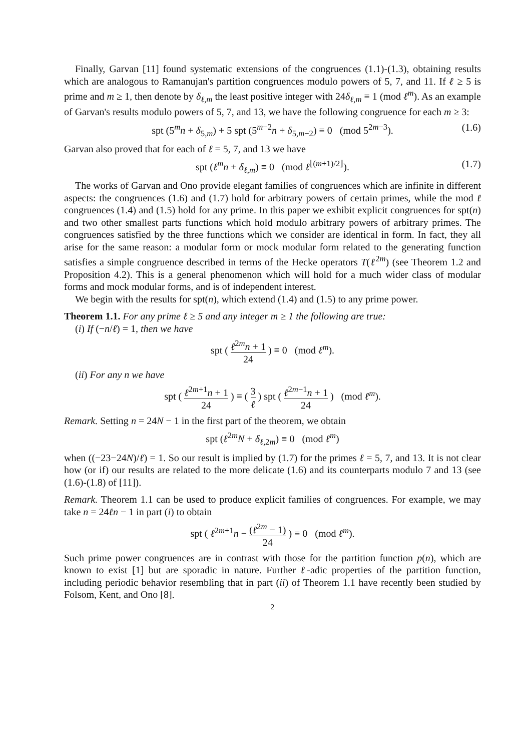Finally, Garvan [11] found systematic extensions of the congruences (1.1)-(1.3), obtaining results which are analogous to Ramanujan's partition congruences modulo powers of 5, 7, and 11. If ℓ ≥ 5 is prime and m ≥ 1, then denote by δ<sub>ℓ,m</sub> the least positive integer with 24δ<sub>ℓ,m</sub> ≡ 1 (mod ℓ<sup>m</sup>). As an example of Garvan's results modulo powers of 5, 7, and 13, we have the following congruence for each m ≥ 3:
spt (5<sup>m</sup>n + δ<sub>5,m</sub>) + 5 spt (5<sup>m−2</sup>n + δ<sub>5,m−2</sub>) ≡ 0 (mod 5<sup>2m−3</sup>). (1.6)
Garvan also proved that for each of ℓ = 5, 7, and 13 we have
spt (ℓ<sup>m</sup>n + δ<sub>ℓ,m</sub>) ≡ 0 (mod ℓ<sup>⌊(m+1)/2⌋</sup>). (1.7)
The works of Garvan and Ono provide elegant families of congruences which are infinite in different aspects: the congruences (1.6) and (1.7) hold for arbitrary powers of certain primes, while the mod ℓ congruences (1.4) and (1.5) hold for any prime. In this paper we exhibit explicit congruences for spt(n) and two other smallest parts functions which hold modulo arbitrary powers of arbitrary primes. The congruences satisfied by the three functions which we consider are identical in form. In fact, they all arise for the same reason: a modular form or mock modular form related to the generating function satisfies a simple congruence described in terms of the Hecke operators T(ℓ<sup>2m</sup>) (see Theorem 1.2 and Proposition 4.2). This is a general phenomenon which will hold for a much wider class of modular forms and mock modular forms, and is of independent interest.
We begin with the results for spt(n), which extend (1.4) and (1.5) to any prime power.
Theorem 1.1. For any prime ℓ ≥ 5 and any integer m ≥ 1 the following are true:
(i) If (−n/ℓ) = 1, then we have
spt ( ℓ<sup>2m</sup>n + 1 24 ) ≡ 0 (mod ℓ<sup>m</sup>).
(ii) For any n we have
spt ( ℓ<sup>2m+1</sup>n + 1 24 ) ≡ ( 3 ℓ ) spt ( ℓ<sup>2m−1</sup>n + 1 24 ) (mod ℓ<sup>m</sup>).
Remark. Setting n = 24N − 1 in the first part of the theorem, we obtain
spt (ℓ<sup>2m</sup>N + δ<sub>ℓ,2m</sub>) ≡ 0 (mod ℓ<sup>m</sup>)
when ((−23−24N)/ℓ) = 1. So our result is implied by (1.7) for the primes ℓ = 5, 7, and 13. It is not clear how (or if) our results are related to the more delicate (1.6) and its counterparts modulo 7 and 13 (see (1.6)-(1.8) of [11]).
Remark. Theorem 1.1 can be used to produce explicit families of congruences. For example, we may take n = 24ℓn − 1 in part (i) to obtain
spt ( ℓ<sup>2m+1</sup>n − (ℓ<sup>2m</sup> − 1) 24 ) ≡ 0 (mod ℓ<sup>m</sup>).
Such prime power congruences are in contrast with those for the partition function p(n), which are known to exist [1] but are sporadic in nature. Further ℓ-adic properties of the partition function, including periodic behavior resembling that in part (ii) of Theorem 1.1 have recently been studied by Folsom, Kent, and Ono [8].
2